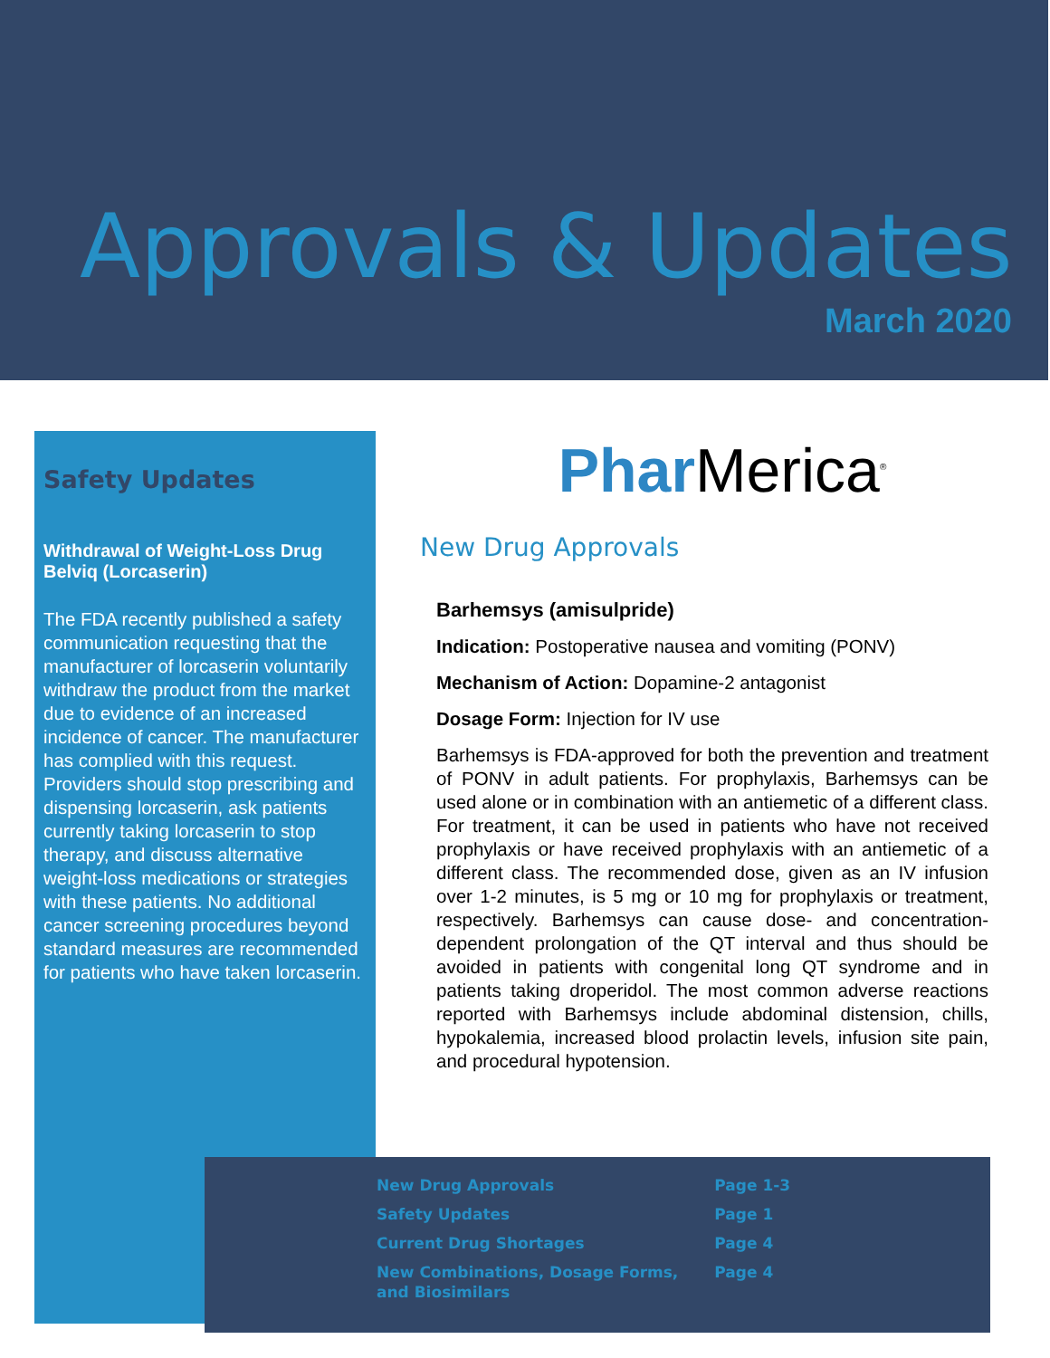Approvals & Updates
March 2020
Safety Updates
Withdrawal of Weight-Loss Drug Belviq (Lorcaserin)
The FDA recently published a safety communication requesting that the manufacturer of lorcaserin voluntarily withdraw the product from the market due to evidence of an increased incidence of cancer. The manufacturer has complied with this request. Providers should stop prescribing and dispensing lorcaserin, ask patients currently taking lorcaserin to stop therapy, and discuss alternative weight-loss medications or strategies with these patients. No additional cancer screening procedures beyond standard measures are recommended for patients who have taken lorcaserin.
Phar Merica<sup>®</sup>
New Drug Approvals
Barhemsys (amisulpride)
Indication: Postoperative nausea and vomiting (PONV)
Mechanism of Action: Dopamine-2 antagonist
Dosage Form: Injection for IV use
Barhemsys is FDA-approved for both the prevention and treatment of PONV in adult patients. For prophylaxis, Barhemsys can be used alone or in combination with an antiemetic of a different class. For treatment, it can be used in patients who have not received prophylaxis or have received prophylaxis with an antiemetic of a different class. The recommended dose, given as an IV infusion over 1-2 minutes, is 5 mg or 10 mg for prophylaxis or treatment, respectively. Barhemsys can cause dose- and concentration-dependent prolongation of the QT interval and thus should be avoided in patients with congenital long QT syndrome and in patients taking droperidol. The most common adverse reactions reported with Barhemsys include abdominal distension, chills, hypokalemia, increased blood prolactin levels, infusion site pain, and procedural hypotension.
| New Drug Approvals | Page 1-3 |
| Safety Updates | Page 1 |
| Current Drug Shortages | Page 4 |
| New Combinations, Dosage Forms, and Biosimilars | Page 4 |